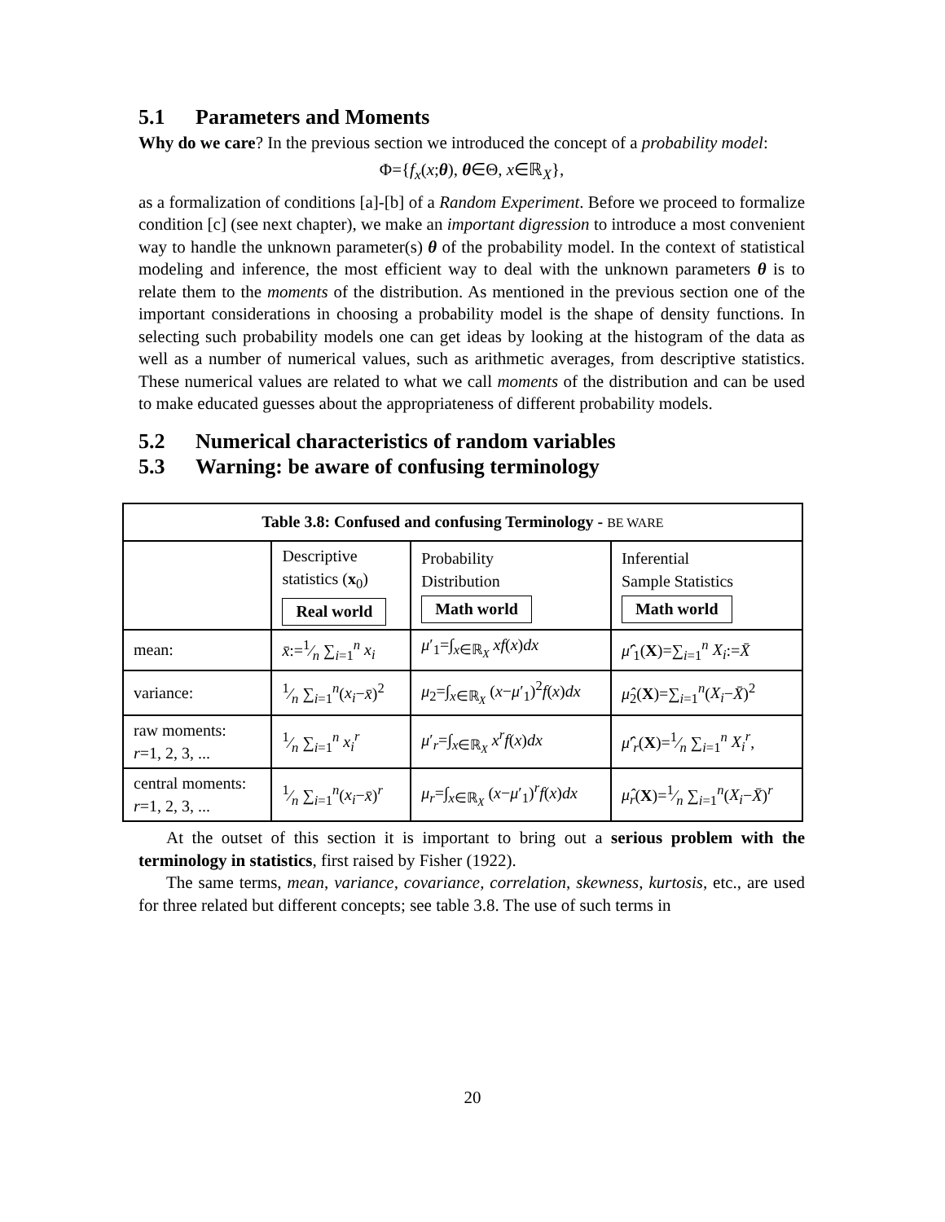5.1 Parameters and Moments
Why do we care? In the previous section we introduced the concept of a probability model:
Φ={f<sub>x</sub>(x;θ), θ∈Θ, x∈ℝ<sub>X</sub>},
as a formalization of conditions [a]-[b] of a Random Experiment. Before we proceed to formalize condition [c] (see next chapter), we make an important digression to introduce a most convenient way to handle the unknown parameter(s) θ of the probability model. In the context of statistical modeling and inference, the most efficient way to deal with the unknown parameters θ is to relate them to the moments of the distribution. As mentioned in the previous section one of the important considerations in choosing a probability model is the shape of density functions. In selecting such probability models one can get ideas by looking at the histogram of the data as well as a number of numerical values, such as arithmetic averages, from descriptive statistics. These numerical values are related to what we call moments of the distribution and can be used to make educated guesses about the appropriateness of different probability models.
5.2 Numerical characteristics of random variables
5.3 Warning: be aware of confusing terminology
| Table 3.8: Confused and confusing Terminology - BE WARE | | | |
| --- | --- | --- | --- |
| | Descriptive statistics ( x<sub>0</sub>) Real world | Probability Distribution Math world | Inferential Sample Statistics Math world |
| mean: | x̄ :=1⁄n ∑<sub>i=1</sub><sup>n</sup> x<sub>i</sub> | μ ′<sub>1</sub>=∫<sub>x∈ℝ<sub>X</sub></sub> xf ( x ) dx | μ̂ ′<sub>1</sub>( X )=∑<sub>i=1</sub><sup>n</sup> X<sub>i</sub> := X̄ |
| variance: | 1⁄n ∑<sub>i=1</sub><sup>n</sup>( x<sub>i</sub> − x̄ )<sup>2</sup> | μ<sub>2</sub>=∫<sub>x∈ℝ<sub>X</sub></sub> ( x − μ ′<sub>1</sub>)<sup>2</sup> f ( x ) dx | μ̂<sub>2</sub>( X )=∑<sub>i=1</sub><sup>n</sup>( X<sub>i</sub> − X̄ )<sup>2</sup> |
| raw moments: r =1, 2, 3, ... | 1⁄n ∑<sub>i=1</sub><sup>n</sup> x<sub>i</sub><sup>r</sup> | μ ′<sub>r</sub>=∫<sub>x∈ℝ<sub>X</sub></sub> x<sup>r</sup>f ( x ) dx | μ̂ ′<sub>r</sub>( X )=1⁄n ∑<sub>i=1</sub><sup>n</sup> X<sub>i</sub><sup>r</sup> , |
| central moments: r =1, 2, 3, ... | 1⁄n ∑<sub>i=1</sub><sup>n</sup>( x<sub>i</sub> − x̄ )<sup>r</sup> | μ<sub>r</sub> =∫<sub>x∈ℝ<sub>X</sub></sub> ( x − μ ′<sub>1</sub>)<sup>r</sup> f ( x ) dx | μ̂<sub>r</sub> ( X )=1⁄n ∑<sub>i=1</sub><sup>n</sup>( X<sub>i</sub> − X̄ )<sup>r</sup> |
At the outset of this section it is important to bring out a serious problem with the terminology in statistics, first raised by Fisher (1922).
The same terms, mean, variance, covariance, correlation, skewness, kurtosis, etc., are used for three related but different concepts; see table 3.8. The use of such terms in
20